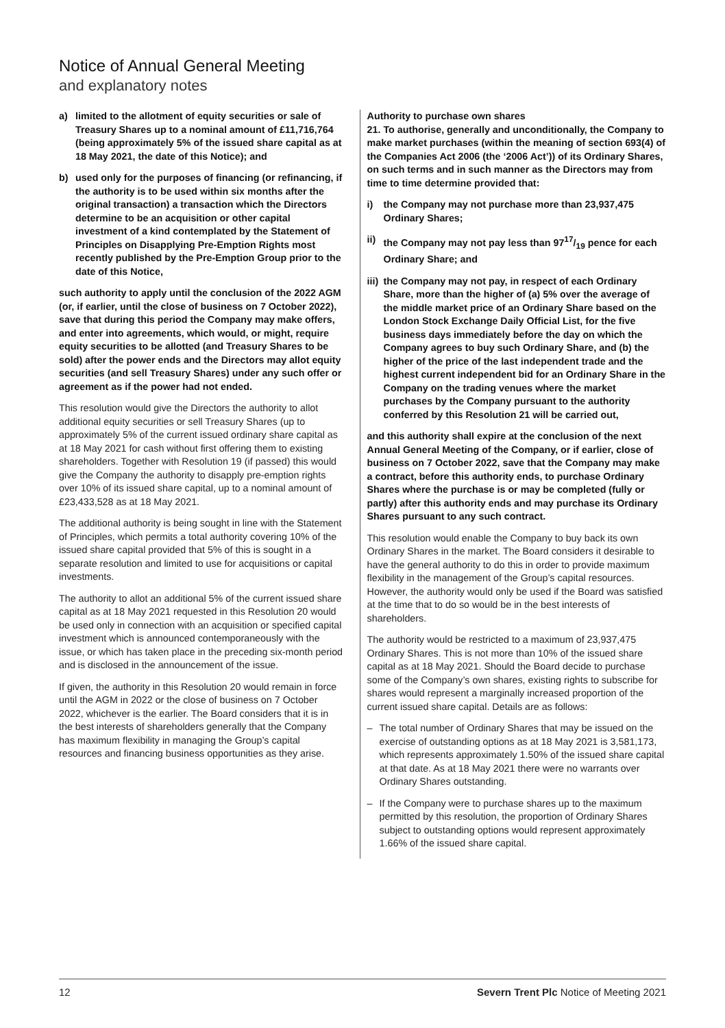Notice of Annual General Meeting
and explanatory notes
a) limited to the allotment of equity securities or sale of Treasury Shares up to a nominal amount of £11,716,764 (being approximately 5% of the issued share capital as at 18 May 2021, the date of this Notice); and
b) used only for the purposes of financing (or refinancing, if the authority is to be used within six months after the original transaction) a transaction which the Directors determine to be an acquisition or other capital investment of a kind contemplated by the Statement of Principles on Disapplying Pre-Emption Rights most recently published by the Pre-Emption Group prior to the date of this Notice,
such authority to apply until the conclusion of the 2022 AGM (or, if earlier, until the close of business on 7 October 2022), save that during this period the Company may make offers, and enter into agreements, which would, or might, require equity securities to be allotted (and Treasury Shares to be sold) after the power ends and the Directors may allot equity securities (and sell Treasury Shares) under any such offer or agreement as if the power had not ended.
This resolution would give the Directors the authority to allot additional equity securities or sell Treasury Shares (up to approximately 5% of the current issued ordinary share capital as at 18 May 2021 for cash without first offering them to existing shareholders. Together with Resolution 19 (if passed) this would give the Company the authority to disapply pre-emption rights over 10% of its issued share capital, up to a nominal amount of £23,433,528 as at 18 May 2021.
The additional authority is being sought in line with the Statement of Principles, which permits a total authority covering 10% of the issued share capital provided that 5% of this is sought in a separate resolution and limited to use for acquisitions or capital investments.
The authority to allot an additional 5% of the current issued share capital as at 18 May 2021 requested in this Resolution 20 would be used only in connection with an acquisition or specified capital investment which is announced contemporaneously with the issue, or which has taken place in the preceding six-month period and is disclosed in the announcement of the issue.
If given, the authority in this Resolution 20 would remain in force until the AGM in 2022 or the close of business on 7 October 2022, whichever is the earlier. The Board considers that it is in the best interests of shareholders generally that the Company has maximum flexibility in managing the Group’s capital resources and financing business opportunities as they arise.
Authority to purchase own shares
21. To authorise, generally and unconditionally, the Company to make market purchases (within the meaning of section 693(4) of the Companies Act 2006 (the ‘2006 Act’)) of its Ordinary Shares, on such terms and in such manner as the Directors may from time to time determine provided that:
i) the Company may not purchase more than 23,937,475 Ordinary Shares;
ii) the Company may not pay less than 9717/19 pence for each Ordinary Share; and
iii) the Company may not pay, in respect of each Ordinary Share, more than the higher of (a) 5% over the average of the middle market price of an Ordinary Share based on the London Stock Exchange Daily Official List, for the five business days immediately before the day on which the Company agrees to buy such Ordinary Share, and (b) the higher of the price of the last independent trade and the highest current independent bid for an Ordinary Share in the Company on the trading venues where the market purchases by the Company pursuant to the authority conferred by this Resolution 21 will be carried out,
and this authority shall expire at the conclusion of the next Annual General Meeting of the Company, or if earlier, close of business on 7 October 2022, save that the Company may make a contract, before this authority ends, to purchase Ordinary Shares where the purchase is or may be completed (fully or partly) after this authority ends and may purchase its Ordinary Shares pursuant to any such contract.
This resolution would enable the Company to buy back its own Ordinary Shares in the market. The Board considers it desirable to have the general authority to do this in order to provide maximum flexibility in the management of the Group’s capital resources. However, the authority would only be used if the Board was satisfied at the time that to do so would be in the best interests of shareholders.
The authority would be restricted to a maximum of 23,937,475 Ordinary Shares. This is not more than 10% of the issued share capital as at 18 May 2021. Should the Board decide to purchase some of the Company’s own shares, existing rights to subscribe for shares would represent a marginally increased proportion of the current issued share capital. Details are as follows:
– The total number of Ordinary Shares that may be issued on the exercise of outstanding options as at 18 May 2021 is 3,581,173, which represents approximately 1.50% of the issued share capital at that date. As at 18 May 2021 there were no warrants over Ordinary Shares outstanding.
– If the Company were to purchase shares up to the maximum permitted by this resolution, the proportion of Ordinary Shares subject to outstanding options would represent approximately 1.66% of the issued share capital.
12 Severn Trent Plc Notice of Meeting 2021